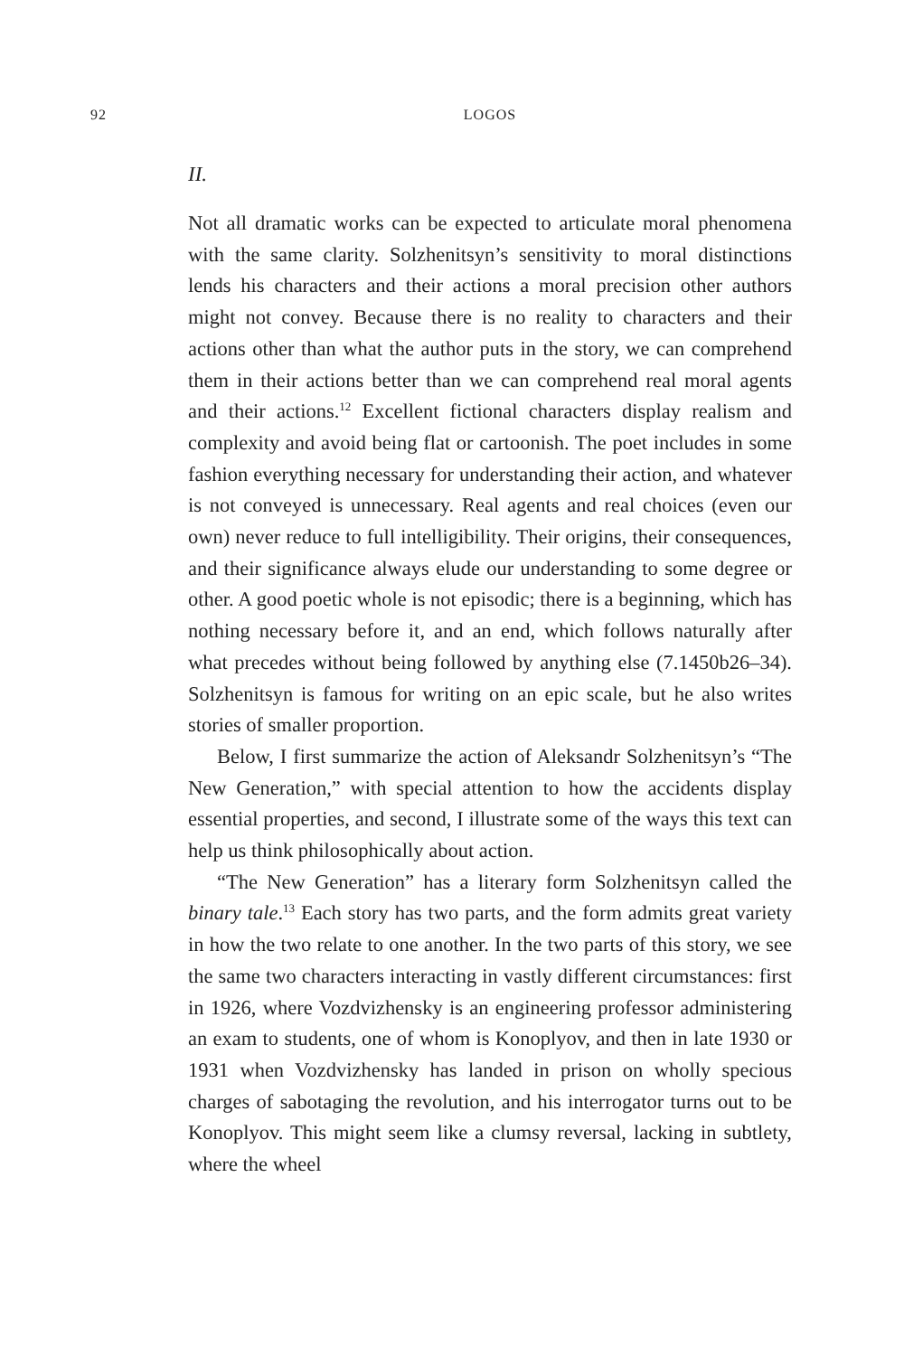92 LOGOS
II.
Not all dramatic works can be expected to articulate moral phenomena with the same clarity. Solzhenitsyn’s sensitivity to moral distinctions lends his characters and their actions a moral precision other authors might not convey. Because there is no reality to characters and their actions other than what the author puts in the story, we can comprehend them in their actions better than we can comprehend real moral agents and their actions.<sup>12</sup> Excellent fictional characters display realism and complexity and avoid being flat or cartoonish. The poet includes in some fashion everything necessary for understanding their action, and whatever is not conveyed is unnecessary. Real agents and real choices (even our own) never reduce to full intelligibility. Their origins, their consequences, and their significance always elude our understanding to some degree or other. A good poetic whole is not episodic; there is a beginning, which has nothing necessary before it, and an end, which follows naturally after what precedes without being followed by anything else (7.1450b26–34). Solzhenitsyn is famous for writing on an epic scale, but he also writes stories of smaller proportion.
Below, I first summarize the action of Aleksandr Solzhenitsyn’s “The New Generation,” with special attention to how the accidents display essential properties, and second, I illustrate some of the ways this text can help us think philosophically about action.
“The New Generation” has a literary form Solzhenitsyn called the binary tale.<sup>13</sup> Each story has two parts, and the form admits great variety in how the two relate to one another. In the two parts of this story, we see the same two characters interacting in vastly different circumstances: first in 1926, where Vozdvizhensky is an engineering professor administering an exam to students, one of whom is Konoplyov, and then in late 1930 or 1931 when Vozdvizhensky has landed in prison on wholly specious charges of sabotaging the revolution, and his interrogator turns out to be Konoplyov. This might seem like a clumsy reversal, lacking in subtlety, where the wheel